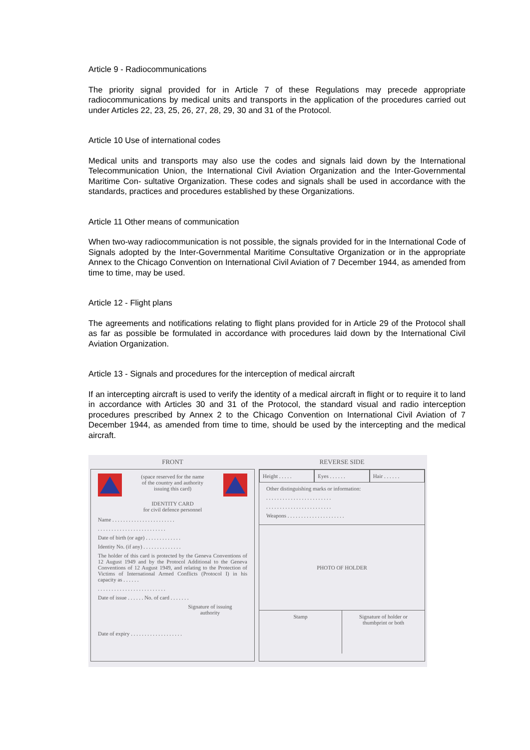Article 9 - Radiocommunications
The priority signal provided for in Article 7 of these Regulations may precede appropriate radiocommunications by medical units and transports in the application of the procedures carried out under Articles 22, 23, 25, 26, 27, 28, 29, 30 and 31 of the Protocol.
Article 10 Use of international codes
Medical units and transports may also use the codes and signals laid down by the International Telecommunication Union, the International Civil Aviation Organization and the Inter-Governmental Maritime Con- sultative Organization. These codes and signals shall be used in accordance with the standards, practices and procedures established by these Organizations.
Article 11 Other means of communication
When two-way radiocommunication is not possible, the signals provided for in the International Code of Signals adopted by the Inter-Governmental Maritime Consultative Organization or in the appropriate Annex to the Chicago Convention on International Civil Aviation of 7 December 1944, as amended from time to time, may be used.
Article 12 - Flight plans
The agreements and notifications relating to flight plans provided for in Article 29 of the Protocol shall as far as possible be formulated in accordance with procedures laid down by the International Civil Aviation Organization.
Article 13 - Signals and procedures for the interception of medical aircraft
If an intercepting aircraft is used to verify the identity of a medical aircraft in flight or to require it to land in accordance with Articles 30 and 31 of the Protocol, the standard visual and radio interception procedures prescribed by Annex 2 to the Chicago Convention on International Civil Aviation of 7 December 1944, as amended from time to time, should be used by the intercepting and the medical aircraft.
FRONT
(space reserved for the name
of the country and authority
issuing this card)
IDENTITY CARD
for civil defence personnel
Name . . . . . . . . . . . . . . . . . . . . . . .
. . . . . . . . . . . . . . . . . . . . . . . . .
Date of birth (or age) . . . . . . . . . . . . .
Identity No. (if any) . . . . . . . . . . . . . .
The holder of this card is protected by the Geneva Conventions of 12 August 1949 and by the Protocol Additional to the Geneva Conventions of 12 August 1949, and relating to the Protection of Victims of International Armed Conflicts (Protocol I) in his capacity as . . . . . .
. . . . . . . . . . . . . . . . . . . . . . . . .
Date of issue . . . . . . No. of card . . . . . . .
Signature of issuing
authority
Date of expiry . . . . . . . . . . . . . . . . . . .
REVERSE SIDE
Height . . . . . Eyes . . . . . . Hair . . . . . .
Other distinguishing marks or information:
. . . . . . . . . . . . . . . . . . . . . . . .
. . . . . . . . . . . . . . . . . . . . . . . .
Weapons . . . . . . . . . . . . . . . . . . . . .
PHOTO OF HOLDER
Stamp
Signature of holder or
thumbprint or both